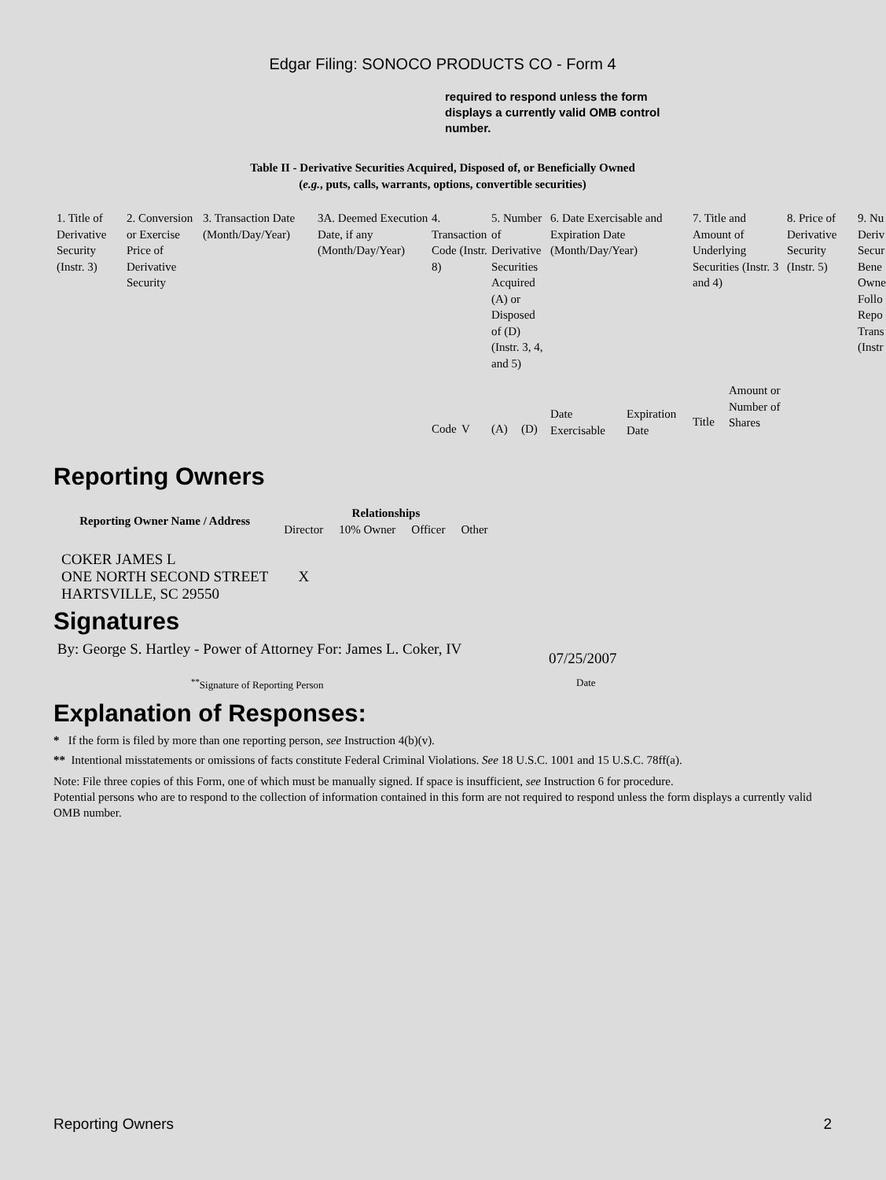Edgar Filing: SONOCO PRODUCTS CO - Form 4
required to respond unless the form displays a currently valid OMB control number.
Table II - Derivative Securities Acquired, Disposed of, or Beneficially Owned
(e.g., puts, calls, warrants, options, convertible securities)
| 1. Title of Derivative Security (Instr. 3) | 2. Conversion or Exercise Price of Derivative Security | 3. Transaction Date (Month/Day/Year) | 3A. Deemed Execution Date, if any (Month/Day/Year) | 4. Transaction Code (Instr. 8) | | 5. Number of Derivative Securities Acquired (A) or Disposed of (D) (Instr. 3, 4, and 5) | | 6. Date Exercisable and Expiration Date (Month/Day/Year) | | 7. Title and Amount of Underlying Securities (Instr. 3 and 4) | | 8. Price of Derivative Security (Instr. 5) | 9. Nu Deriv Secur Bene Owne Follo Repo Trans (Instr |
| | | | | | | | | Date Exercisable | Expiration Date | Title | Amount or Number of Shares | | |
| | | | | Code | V | (A) | (D) | | | | | | |
Reporting Owners
| Reporting Owner Name / Address | Relationships | | | |
| --- | --- | --- | --- | --- |
| | Director | 10% Owner | Officer | Other |
| COKER JAMES L ONE NORTH SECOND STREET HARTSVILLE, SC 29550 | X | | | |
Signatures
By: George S. Hartley - Power of Attorney For: James L. Coker, IV
07/25/2007
<sup>**</sup> Signature of Reporting Person Date
Explanation of Responses:
* If the form is filed by more than one reporting person, see Instruction 4(b)(v).
** Intentional misstatements or omissions of facts constitute Federal Criminal Violations. See 18 U.S.C. 1001 and 15 U.S.C. 78ff(a).
Note: File three copies of this Form, one of which must be manually signed. If space is insufficient, see Instruction 6 for procedure.
Potential persons who are to respond to the collection of information contained in this form are not required to respond unless the form displays a currently valid OMB number.
Reporting Owners 2